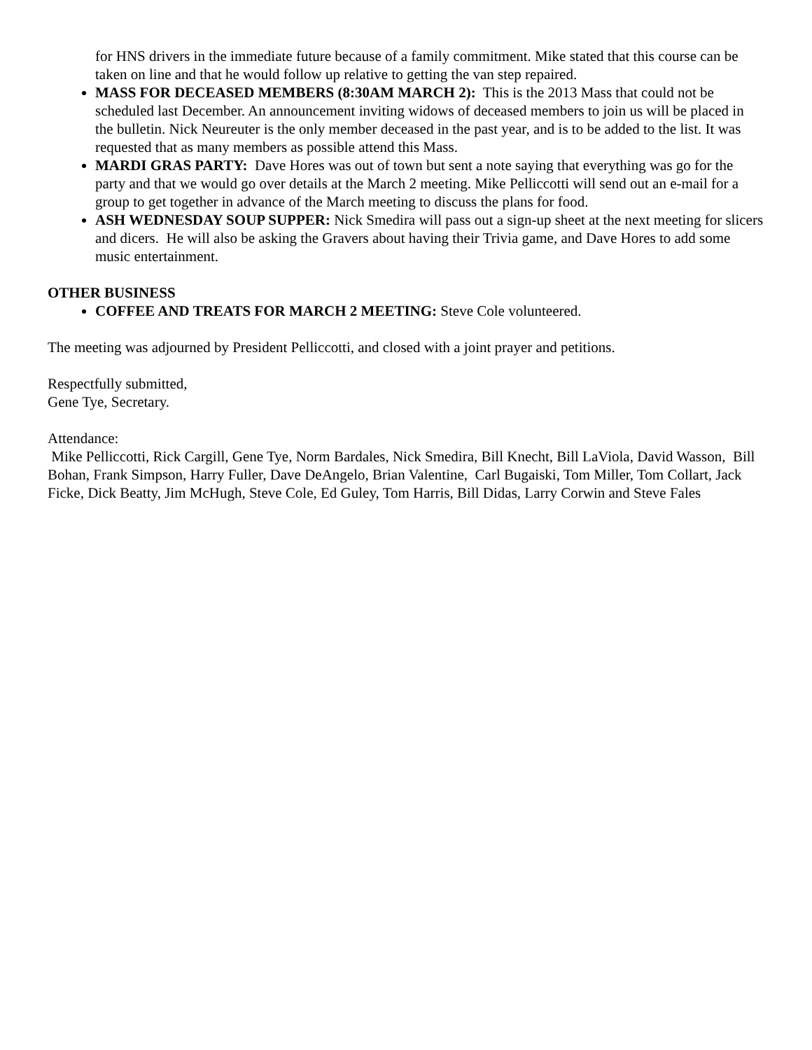for HNS drivers in the immediate future because of a family commitment. Mike stated that this course can be taken on line and that he would follow up relative to getting the van step repaired.
MASS FOR DECEASED MEMBERS (8:30AM MARCH 2): This is the 2013 Mass that could not be scheduled last December. An announcement inviting widows of deceased members to join us will be placed in the bulletin. Nick Neureuter is the only member deceased in the past year, and is to be added to the list. It was requested that as many members as possible attend this Mass.
MARDI GRAS PARTY: Dave Hores was out of town but sent a note saying that everything was go for the party and that we would go over details at the March 2 meeting. Mike Pelliccotti will send out an e-mail for a group to get together in advance of the March meeting to discuss the plans for food.
ASH WEDNESDAY SOUP SUPPER: Nick Smedira will pass out a sign-up sheet at the next meeting for slicers and dicers. He will also be asking the Gravers about having their Trivia game, and Dave Hores to add some music entertainment.
OTHER BUSINESS
COFFEE AND TREATS FOR MARCH 2 MEETING: Steve Cole volunteered.
The meeting was adjourned by President Pelliccotti, and closed with a joint prayer and petitions.
Respectfully submitted,
Gene Tye, Secretary.
Attendance:
Mike Pelliccotti, Rick Cargill, Gene Tye, Norm Bardales, Nick Smedira, Bill Knecht, Bill LaViola, David Wasson, Bill Bohan, Frank Simpson, Harry Fuller, Dave DeAngelo, Brian Valentine, Carl Bugaiski, Tom Miller, Tom Collart, Jack Ficke, Dick Beatty, Jim McHugh, Steve Cole, Ed Guley, Tom Harris, Bill Didas, Larry Corwin and Steve Fales